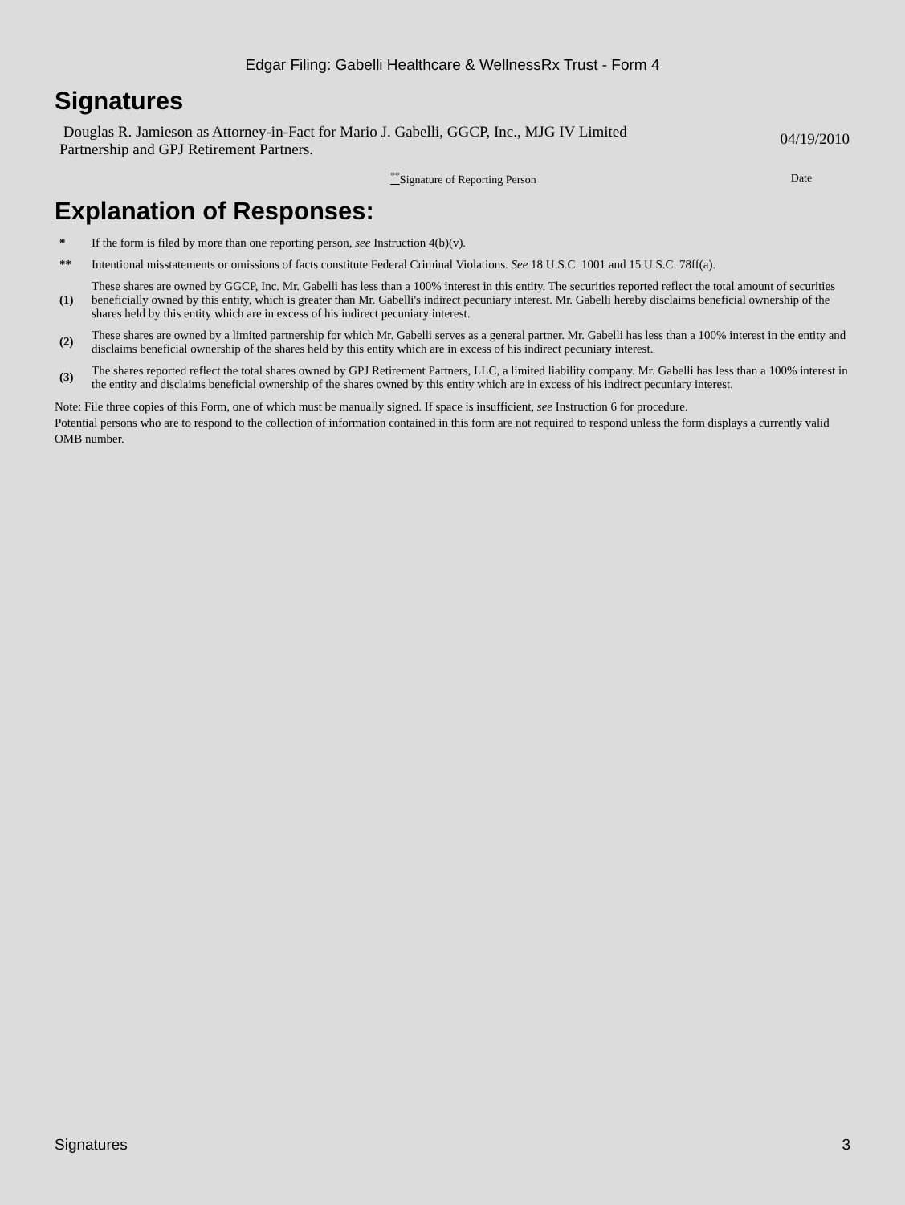Edgar Filing: Gabelli Healthcare & WellnessRx Trust - Form 4
Signatures
| Douglas R. Jamieson as Attorney-in-Fact for Mario J. Gabelli, GGCP, Inc., MJG IV Limited Partnership and GPJ Retirement Partners. | 04/19/2010 |
| <sup>**</sup> Signature of Reporting Person | Date |
Explanation of Responses:
| * | If the form is filed by more than one reporting person, see Instruction 4(b)(v). |
| ** | Intentional misstatements or omissions of facts constitute Federal Criminal Violations. See 18 U.S.C. 1001 and 15 U.S.C. 78ff(a). |
| (1) | These shares are owned by GGCP, Inc. Mr. Gabelli has less than a 100% interest in this entity. The securities reported reflect the total amount of securities beneficially owned by this entity, which is greater than Mr. Gabelli's indirect pecuniary interest. Mr. Gabelli hereby disclaims beneficial ownership of the shares held by this entity which are in excess of his indirect pecuniary interest. |
| (2) | These shares are owned by a limited partnership for which Mr. Gabelli serves as a general partner. Mr. Gabelli has less than a 100% interest in the entity and disclaims beneficial ownership of the shares held by this entity which are in excess of his indirect pecuniary interest. |
| (3) | The shares reported reflect the total shares owned by GPJ Retirement Partners, LLC, a limited liability company. Mr. Gabelli has less than a 100% interest in the entity and disclaims beneficial ownership of the shares owned by this entity which are in excess of his indirect pecuniary interest. |
Note: File three copies of this Form, one of which must be manually signed. If space is insufficient, see Instruction 6 for procedure.
Potential persons who are to respond to the collection of information contained in this form are not required to respond unless the form displays a currently valid OMB number.
Signatures 3